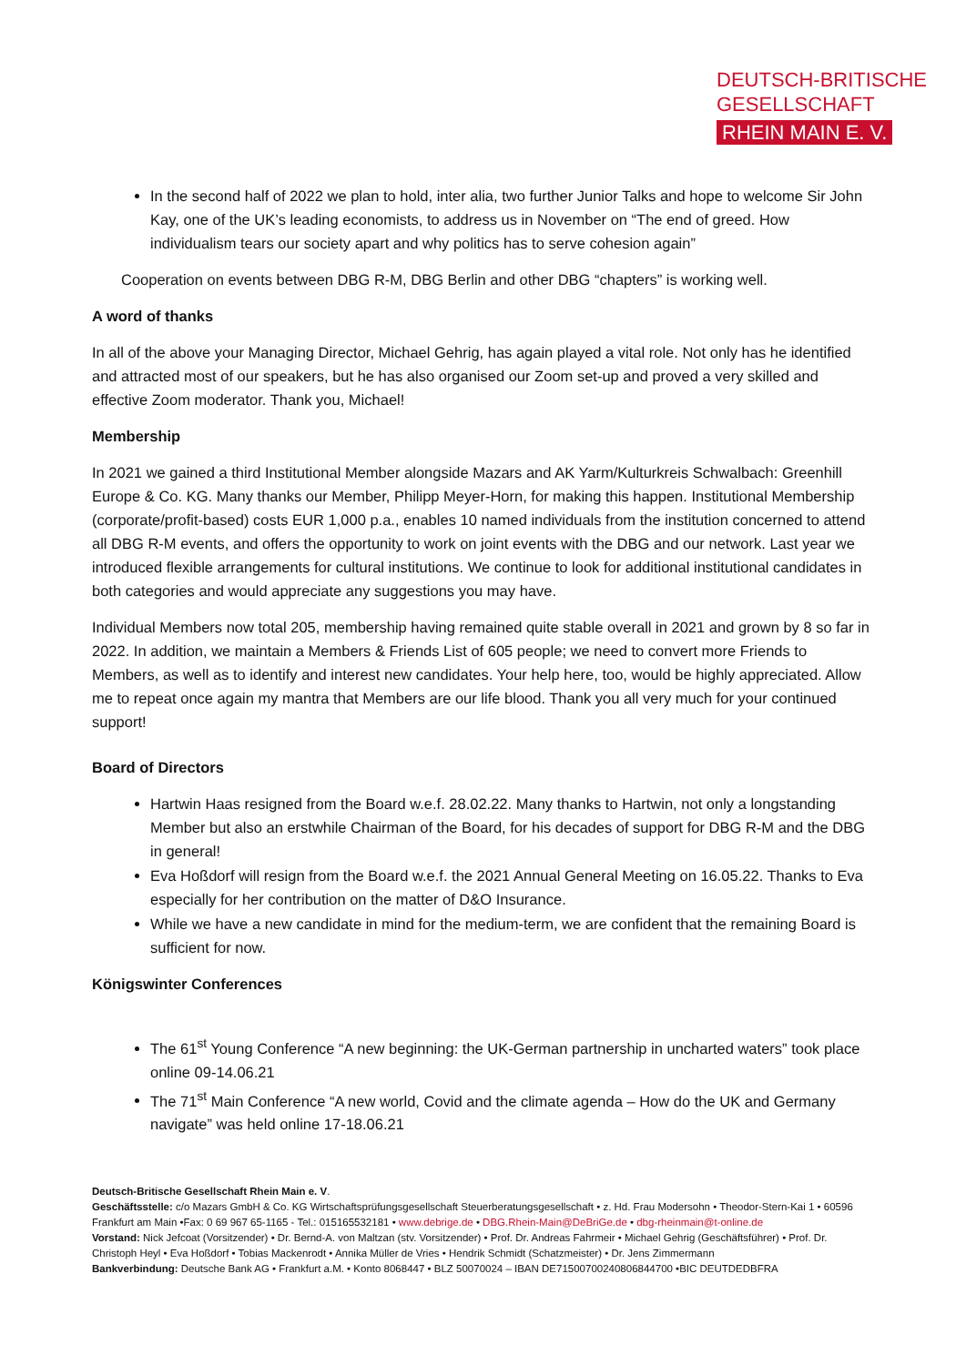DEUTSCH-BRITISCHE
GESELLSCHAFT
RHEIN MAIN E. V.
In the second half of 2022 we plan to hold, inter alia, two further Junior Talks and hope to welcome Sir John Kay, one of the UK’s leading economists, to address us in November on “The end of greed. How individualism tears our society apart and why politics has to serve cohesion again”
Cooperation on events between DBG R-M, DBG Berlin and other DBG “chapters” is working well.
A word of thanks
In all of the above your Managing Director, Michael Gehrig, has again played a vital role. Not only has he identified and attracted most of our speakers, but he has also organised our Zoom set-up and proved a very skilled and effective Zoom moderator. Thank you, Michael!
Membership
In 2021 we gained a third Institutional Member alongside Mazars and AK Yarm/Kulturkreis Schwalbach: Greenhill Europe & Co. KG. Many thanks our Member, Philipp Meyer-Horn, for making this happen. Institutional Membership (corporate/profit-based) costs EUR 1,000 p.a., enables 10 named individuals from the institution concerned to attend all DBG R-M events, and offers the opportunity to work on joint events with the DBG and our network. Last year we introduced flexible arrangements for cultural institutions. We continue to look for additional institutional candidates in both categories and would appreciate any suggestions you may have.
Individual Members now total 205, membership having remained quite stable overall in 2021 and grown by 8 so far in 2022. In addition, we maintain a Members & Friends List of 605 people; we need to convert more Friends to Members, as well as to identify and interest new candidates. Your help here, too, would be highly appreciated. Allow me to repeat once again my mantra that Members are our life blood. Thank you all very much for your continued support!
Board of Directors
Hartwin Haas resigned from the Board w.e.f. 28.02.22. Many thanks to Hartwin, not only a longstanding Member but also an erstwhile Chairman of the Board, for his decades of support for DBG R-M and the DBG in general!
Eva Hoßdorf will resign from the Board w.e.f. the 2021 Annual General Meeting on 16.05.22. Thanks to Eva especially for her contribution on the matter of D&O Insurance.
While we have a new candidate in mind for the medium-term, we are confident that the remaining Board is sufficient for now.
Königswinter Conferences
The 61<sup>st</sup> Young Conference “A new beginning: the UK-German partnership in uncharted waters” took place online 09-14.06.21
The 71<sup>st</sup> Main Conference “A new world, Covid and the climate agenda – How do the UK and Germany navigate” was held online 17-18.06.21
Deutsch-Britische Gesellschaft Rhein Main e. V.
Geschäftsstelle: c/o Mazars GmbH & Co. KG Wirtschaftsprüfungsgesellschaft Steuerberatungsgesellschaft • z. Hd. Frau Modersohn • Theodor-Stern-Kai 1 • 60596 Frankfurt am Main •Fax: 0 69 967 65-1165 - Tel.: 015165532181 • www.debrige.de • DBG.Rhein-Main@DeBriGe.de • dbg-rheinmain@t-online.de
Vorstand: Nick Jefcoat (Vorsitzender) • Dr. Bernd-A. von Maltzan (stv. Vorsitzender) • Prof. Dr. Andreas Fahrmeir • Michael Gehrig (Geschäftsführer) • Prof. Dr. Christoph Heyl • Eva Hoßdorf • Tobias Mackenrodt • Annika Müller de Vries • Hendrik Schmidt (Schatzmeister) • Dr. Jens Zimmermann
Bankverbindung: Deutsche Bank AG • Frankfurt a.M. • Konto 8068447 • BLZ 50070024 – IBAN DE71500700240806844700 •BIC DEUTDEDBFRA